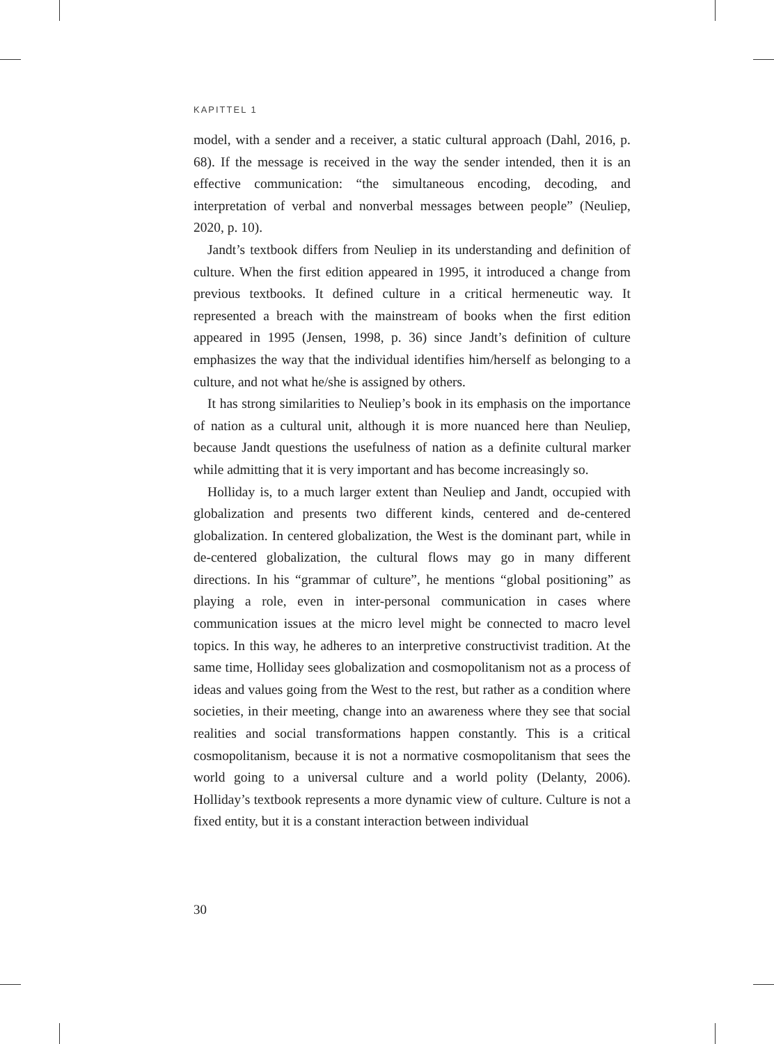KAPITTEL 1
model, with a sender and a receiver, a static cultural approach (Dahl, 2016, p. 68). If the message is received in the way the sender intended, then it is an effective communication: “the simultaneous encoding, decoding, and interpretation of verbal and nonverbal messages between people” (Neuliep, 2020, p. 10).
Jandt’s textbook differs from Neuliep in its understanding and definition of culture. When the first edition appeared in 1995, it introduced a change from previous textbooks. It defined culture in a critical hermeneutic way. It represented a breach with the mainstream of books when the first edition appeared in 1995 (Jensen, 1998, p. 36) since Jandt’s definition of culture emphasizes the way that the individual identifies him/herself as belonging to a culture, and not what he/she is assigned by others.
It has strong similarities to Neuliep’s book in its emphasis on the importance of nation as a cultural unit, although it is more nuanced here than Neuliep, because Jandt questions the usefulness of nation as a definite cultural marker while admitting that it is very important and has become increasingly so.
Holliday is, to a much larger extent than Neuliep and Jandt, occupied with globalization and presents two different kinds, centered and de-centered globalization. In centered globalization, the West is the dominant part, while in de-centered globalization, the cultural flows may go in many different directions. In his “grammar of culture”, he mentions “global positioning” as playing a role, even in inter-personal communication in cases where communication issues at the micro level might be connected to macro level topics. In this way, he adheres to an interpretive constructivist tradition. At the same time, Holliday sees globalization and cosmopolitanism not as a process of ideas and values going from the West to the rest, but rather as a condition where societies, in their meeting, change into an awareness where they see that social realities and social transformations happen constantly. This is a critical cosmopolitanism, because it is not a normative cosmopolitanism that sees the world going to a universal culture and a world polity (Delanty, 2006). Holliday’s textbook represents a more dynamic view of culture. Culture is not a fixed entity, but it is a constant interaction between individual
30